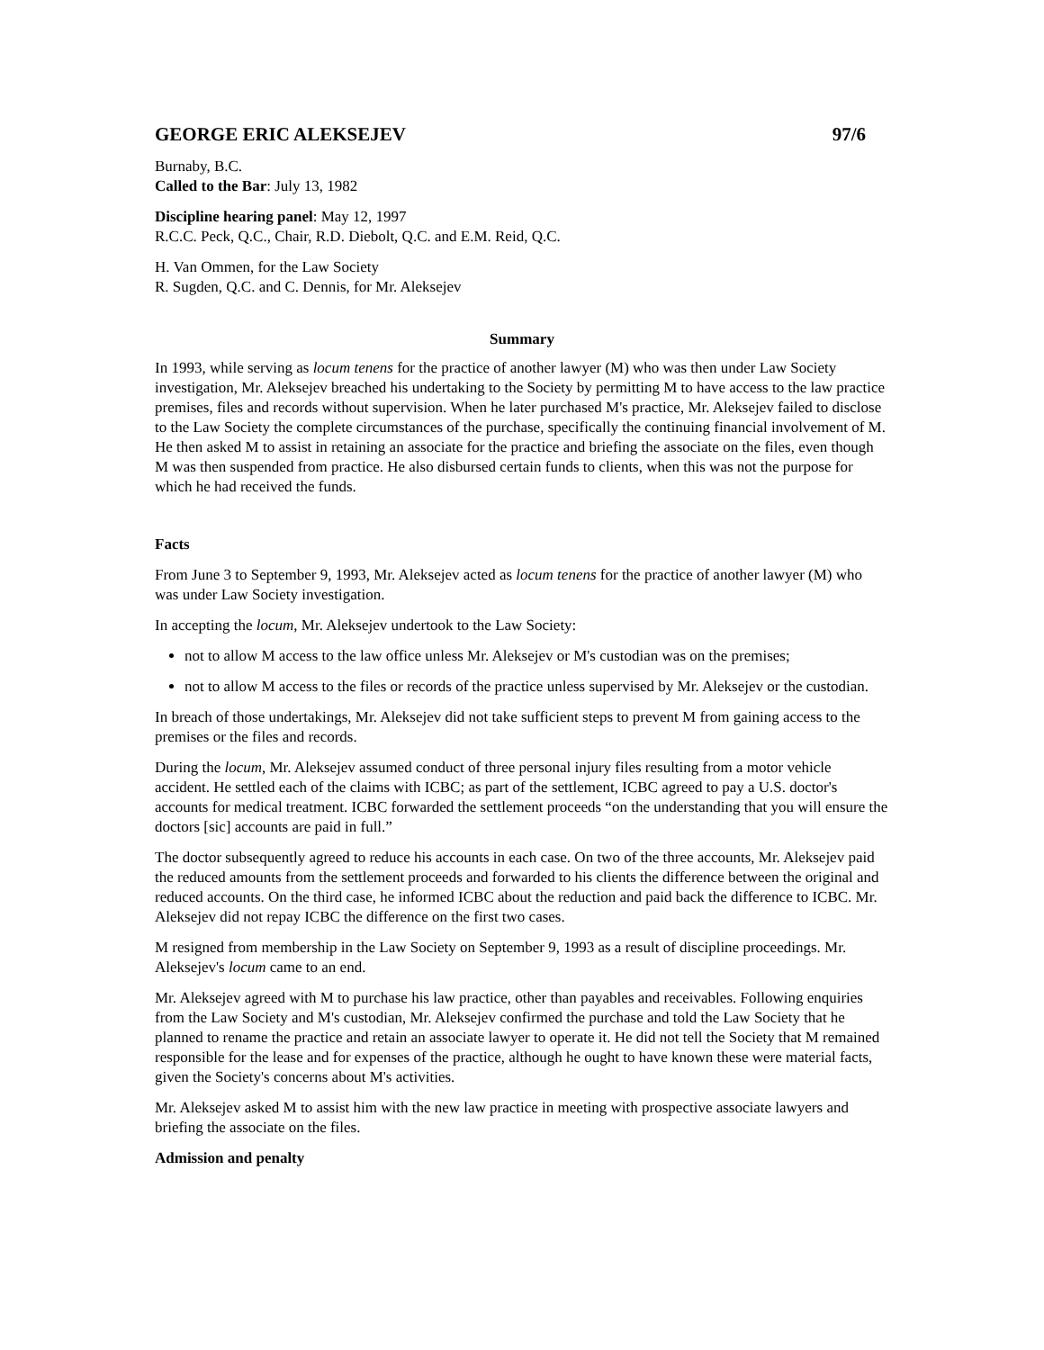GEORGE ERIC ALEKSEJEV 97/6
Burnaby, B.C.
Called to the Bar: July 13, 1982
Discipline hearing panel: May 12, 1997
R.C.C. Peck, Q.C., Chair, R.D. Diebolt, Q.C. and E.M. Reid, Q.C.
H. Van Ommen, for the Law Society
R. Sugden, Q.C. and C. Dennis, for Mr. Aleksejev
Summary
In 1993, while serving as locum tenens for the practice of another lawyer (M) who was then under Law Society investigation, Mr. Aleksejev breached his undertaking to the Society by permitting M to have access to the law practice premises, files and records without supervision. When he later purchased M's practice, Mr. Aleksejev failed to disclose to the Law Society the complete circumstances of the purchase, specifically the continuing financial involvement of M. He then asked M to assist in retaining an associate for the practice and briefing the associate on the files, even though M was then suspended from practice. He also disbursed certain funds to clients, when this was not the purpose for which he had received the funds.
Facts
From June 3 to September 9, 1993, Mr. Aleksejev acted as locum tenens for the practice of another lawyer (M) who was under Law Society investigation.
In accepting the locum, Mr. Aleksejev undertook to the Law Society:
not to allow M access to the law office unless Mr. Aleksejev or M's custodian was on the premises;
not to allow M access to the files or records of the practice unless supervised by Mr. Aleksejev or the custodian.
In breach of those undertakings, Mr. Aleksejev did not take sufficient steps to prevent M from gaining access to the premises or the files and records.
During the locum, Mr. Aleksejev assumed conduct of three personal injury files resulting from a motor vehicle accident. He settled each of the claims with ICBC; as part of the settlement, ICBC agreed to pay a U.S. doctor's accounts for medical treatment. ICBC forwarded the settlement proceeds “on the understanding that you will ensure the doctors [sic] accounts are paid in full.”
The doctor subsequently agreed to reduce his accounts in each case. On two of the three accounts, Mr. Aleksejev paid the reduced amounts from the settlement proceeds and forwarded to his clients the difference between the original and reduced accounts. On the third case, he informed ICBC about the reduction and paid back the difference to ICBC. Mr. Aleksejev did not repay ICBC the difference on the first two cases.
M resigned from membership in the Law Society on September 9, 1993 as a result of discipline proceedings. Mr. Aleksejev's locum came to an end.
Mr. Aleksejev agreed with M to purchase his law practice, other than payables and receivables. Following enquiries from the Law Society and M's custodian, Mr. Aleksejev confirmed the purchase and told the Law Society that he planned to rename the practice and retain an associate lawyer to operate it. He did not tell the Society that M remained responsible for the lease and for expenses of the practice, although he ought to have known these were material facts, given the Society's concerns about M's activities.
Mr. Aleksejev asked M to assist him with the new law practice in meeting with prospective associate lawyers and briefing the associate on the files.
Admission and penalty